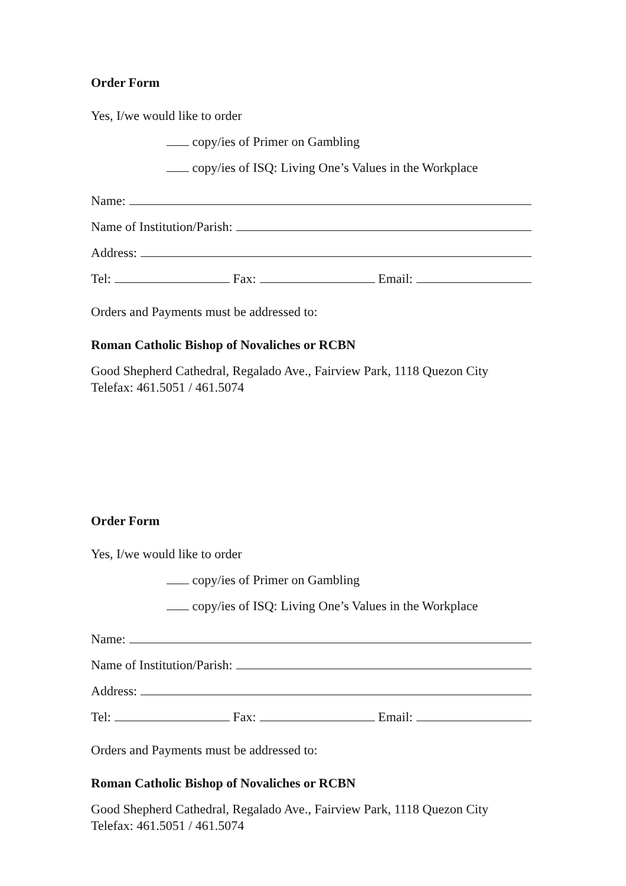Order Form
Yes, I/we would like to order
copy/ies of Primer on Gambling
copy/ies of ISQ: Living One’s Values in the Workplace
Name:
Name of Institution/Parish:
Address:
Tel: Fax: Email:
Orders and Payments must be addressed to:
Roman Catholic Bishop of Novaliches or RCBN
Good Shepherd Cathedral, Regalado Ave., Fairview Park, 1118 Quezon City
Telefax: 461.5051 / 461.5074
Order Form
Yes, I/we would like to order
copy/ies of Primer on Gambling
copy/ies of ISQ: Living One’s Values in the Workplace
Name:
Name of Institution/Parish:
Address:
Tel: Fax: Email:
Orders and Payments must be addressed to:
Roman Catholic Bishop of Novaliches or RCBN
Good Shepherd Cathedral, Regalado Ave., Fairview Park, 1118 Quezon City
Telefax: 461.5051 / 461.5074